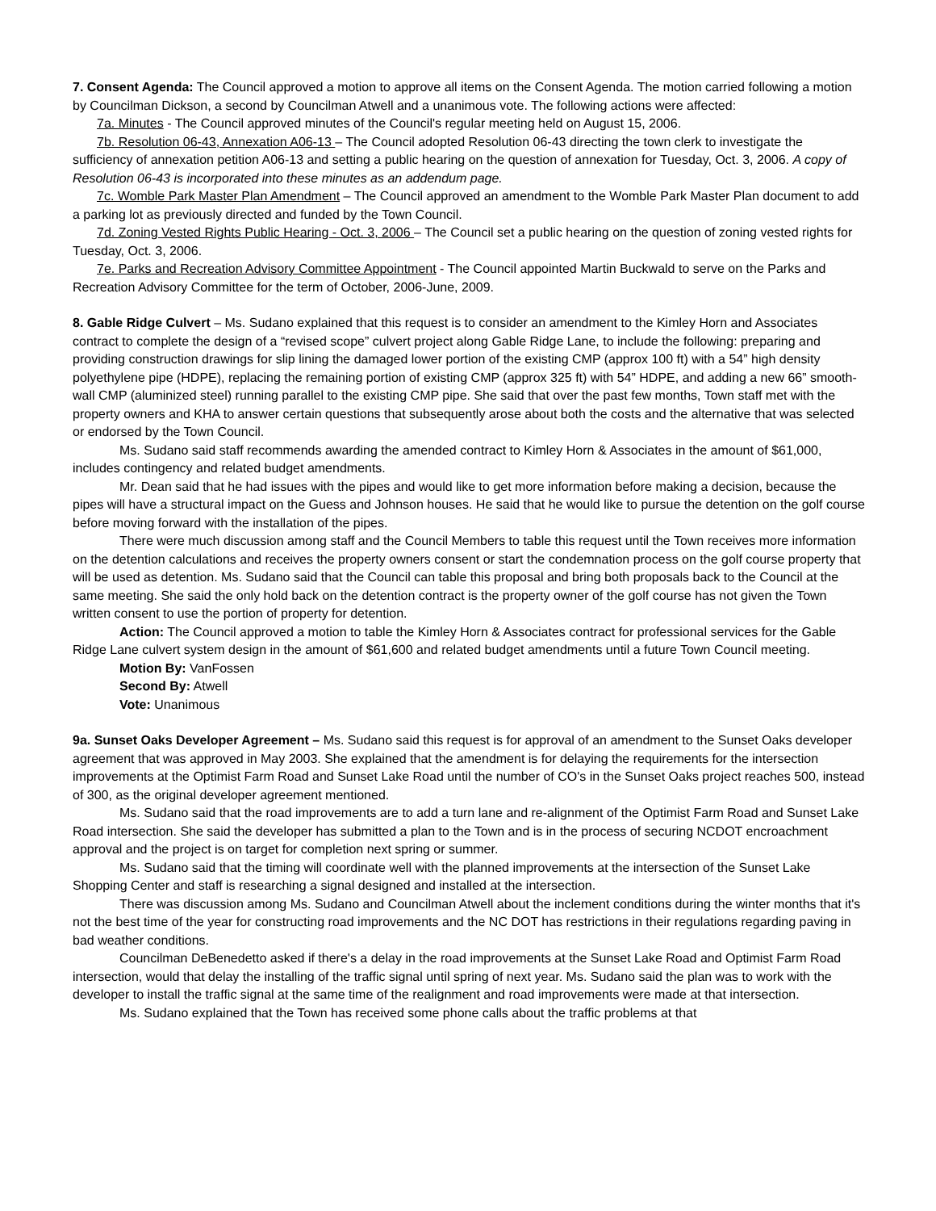7. Consent Agenda: The Council approved a motion to approve all items on the Consent Agenda. The motion carried following a motion by Councilman Dickson, a second by Councilman Atwell and a unanimous vote. The following actions were affected:
7a. Minutes - The Council approved minutes of the Council's regular meeting held on August 15, 2006.
7b. Resolution 06-43, Annexation A06-13 – The Council adopted Resolution 06-43 directing the town clerk to investigate the sufficiency of annexation petition A06-13 and setting a public hearing on the question of annexation for Tuesday, Oct. 3, 2006. A copy of Resolution 06-43 is incorporated into these minutes as an addendum page.
7c. Womble Park Master Plan Amendment – The Council approved an amendment to the Womble Park Master Plan document to add a parking lot as previously directed and funded by the Town Council.
7d. Zoning Vested Rights Public Hearing - Oct. 3, 2006 – The Council set a public hearing on the question of zoning vested rights for Tuesday, Oct. 3, 2006.
7e. Parks and Recreation Advisory Committee Appointment - The Council appointed Martin Buckwald to serve on the Parks and Recreation Advisory Committee for the term of October, 2006-June, 2009.
8. Gable Ridge Culvert – Ms. Sudano explained that this request is to consider an amendment to the Kimley Horn and Associates contract to complete the design of a “revised scope” culvert project along Gable Ridge Lane, to include the following: preparing and providing construction drawings for slip lining the damaged lower portion of the existing CMP (approx 100 ft) with a 54” high density polyethylene pipe (HDPE), replacing the remaining portion of existing CMP (approx 325 ft) with 54” HDPE, and adding a new 66” smooth-wall CMP (aluminized steel) running parallel to the existing CMP pipe. She said that over the past few months, Town staff met with the property owners and KHA to answer certain questions that subsequently arose about both the costs and the alternative that was selected or endorsed by the Town Council.
Ms. Sudano said staff recommends awarding the amended contract to Kimley Horn & Associates in the amount of $61,000, includes contingency and related budget amendments.
Mr. Dean said that he had issues with the pipes and would like to get more information before making a decision, because the pipes will have a structural impact on the Guess and Johnson houses. He said that he would like to pursue the detention on the golf course before moving forward with the installation of the pipes.
There were much discussion among staff and the Council Members to table this request until the Town receives more information on the detention calculations and receives the property owners consent or start the condemnation process on the golf course property that will be used as detention. Ms. Sudano said that the Council can table this proposal and bring both proposals back to the Council at the same meeting. She said the only hold back on the detention contract is the property owner of the golf course has not given the Town written consent to use the portion of property for detention.
Action: The Council approved a motion to table the Kimley Horn & Associates contract for professional services for the Gable Ridge Lane culvert system design in the amount of $61,600 and related budget amendments until a future Town Council meeting.
Motion By: VanFossen
Second By: Atwell
Vote: Unanimous
9a. Sunset Oaks Developer Agreement – Ms. Sudano said this request is for approval of an amendment to the Sunset Oaks developer agreement that was approved in May 2003. She explained that the amendment is for delaying the requirements for the intersection improvements at the Optimist Farm Road and Sunset Lake Road until the number of CO's in the Sunset Oaks project reaches 500, instead of 300, as the original developer agreement mentioned.
Ms. Sudano said that the road improvements are to add a turn lane and re-alignment of the Optimist Farm Road and Sunset Lake Road intersection. She said the developer has submitted a plan to the Town and is in the process of securing NCDOT encroachment approval and the project is on target for completion next spring or summer.
Ms. Sudano said that the timing will coordinate well with the planned improvements at the intersection of the Sunset Lake Shopping Center and staff is researching a signal designed and installed at the intersection.
There was discussion among Ms. Sudano and Councilman Atwell about the inclement conditions during the winter months that it's not the best time of the year for constructing road improvements and the NC DOT has restrictions in their regulations regarding paving in bad weather conditions.
Councilman DeBenedetto asked if there's a delay in the road improvements at the Sunset Lake Road and Optimist Farm Road intersection, would that delay the installing of the traffic signal until spring of next year. Ms. Sudano said the plan was to work with the developer to install the traffic signal at the same time of the realignment and road improvements were made at that intersection.
Ms. Sudano explained that the Town has received some phone calls about the traffic problems at that